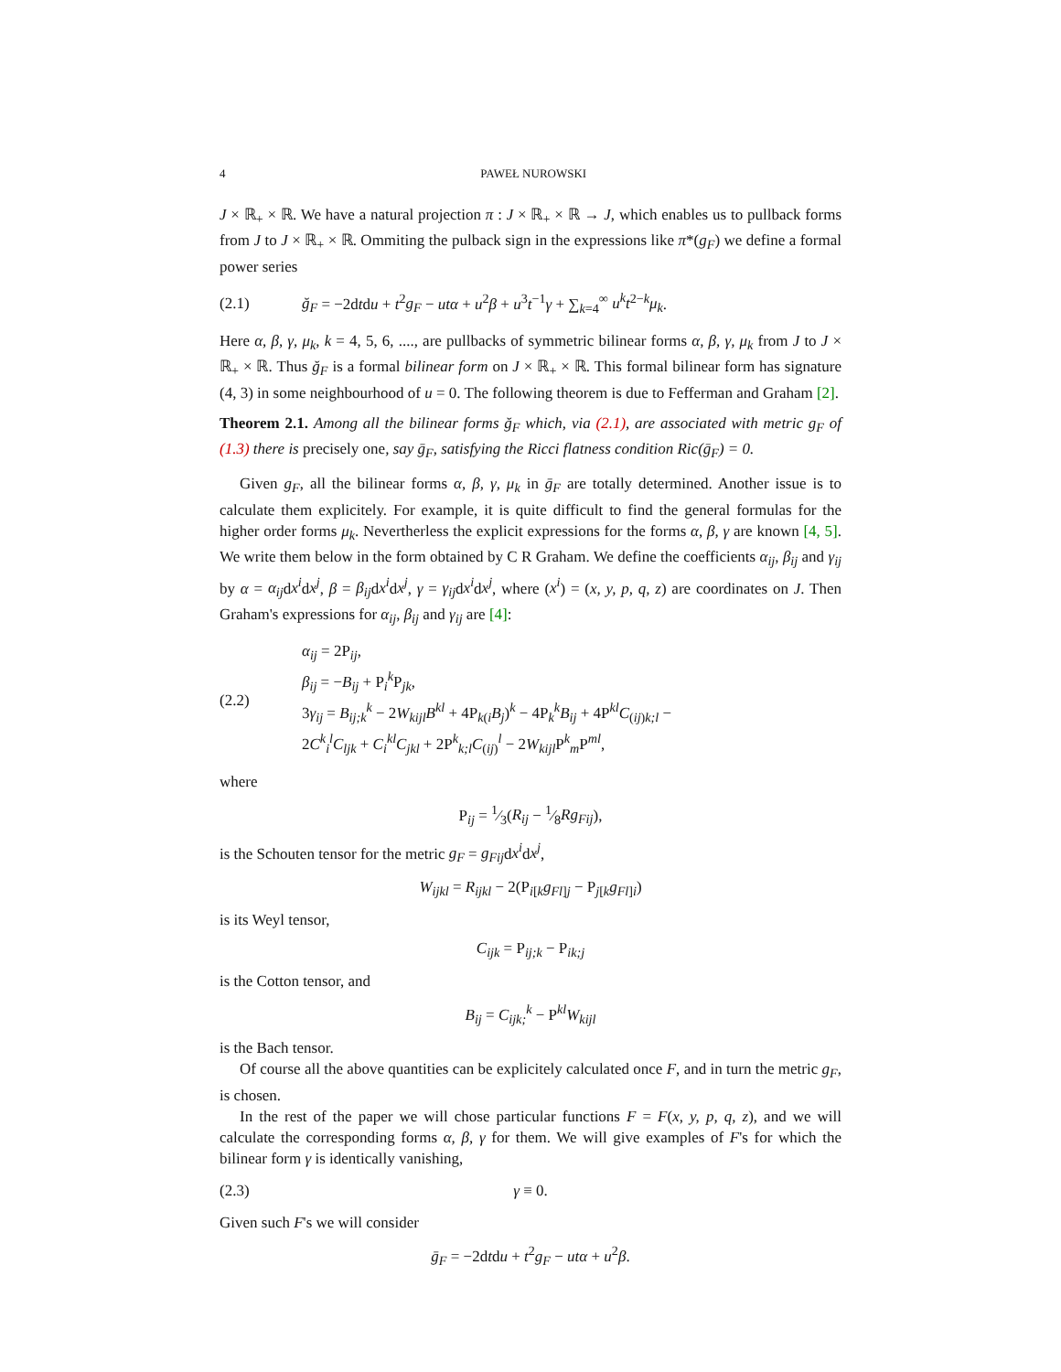4 PAWEŁ NUROWSKI
J × ℝ<sub>+</sub> × ℝ. We have a natural projection π : J × ℝ<sub>+</sub> × ℝ → J, which enables us to pullback forms from J to J × ℝ<sub>+</sub> × ℝ. Ommiting the pulback sign in the expressions like π*(g<sub>F</sub>) we define a formal power series
(2.1) ğ<sub>F</sub> = −2dtdu + t<sup>2</sup>g<sub>F</sub> − utα + u<sup>2</sup>β + u<sup>3</sup>t<sup>−1</sup>γ + ∑<sub>k=4</sub><sup>∞</sup> u<sup>k</sup>t<sup>2−k</sup>μ<sub>k</sub>.
Here α, β, γ, μ<sub>k</sub>, k = 4, 5, 6, ...., are pullbacks of symmetric bilinear forms α, β, γ, μ<sub>k</sub> from J to J × ℝ<sub>+</sub> × ℝ. Thus ğ<sub>F</sub> is a formal bilinear form on J × ℝ<sub>+</sub> × ℝ. This formal bilinear form has signature (4, 3) in some neighbourhood of u = 0. The following theorem is due to Fefferman and Graham [2].
Theorem 2.1. Among all the bilinear forms ğ<sub>F</sub> which, via (2.1), are associated with metric g<sub>F</sub> of (1.3) there is precisely one, say ḡ<sub>F</sub>, satisfying the Ricci flatness condition Ric(ḡ<sub>F</sub>) = 0.
Given g<sub>F</sub>, all the bilinear forms α, β, γ, μ<sub>k</sub> in ḡ<sub>F</sub> are totally determined. Another issue is to calculate them explicitely. For example, it is quite difficult to find the general formulas for the higher order forms μ<sub>k</sub>. Nevertherless the explicit expressions for the forms α, β, γ are known [4, 5]. We write them below in the form obtained by C R Graham. We define the coefficients α<sub>ij</sub>, β<sub>ij</sub> and γ<sub>ij</sub> by α = α<sub>ij</sub>dx<sup>i</sup>dx<sup>j</sup>, β = β<sub>ij</sub>dx<sup>i</sup>dx<sup>j</sup>, γ = γ<sub>ij</sub>dx<sup>i</sup>dx<sup>j</sup>, where (x<sup>i</sup>) = (x, y, p, q, z) are coordinates on J. Then Graham's expressions for α<sub>ij</sub>, β<sub>ij</sub> and γ<sub>ij</sub> are [4]:
(2.2)
α<sub>ij</sub> = 2P<sub>ij</sub>,
β<sub>ij</sub> = −B<sub>ij</sub> + P<sub>i</sub><sup>k</sup>P<sub>jk</sub>,
3γ<sub>ij</sub> = B<sub>ij;k</sub><sup>k</sup> − 2W<sub>kijl</sub>B<sup>kl</sup> + 4P<sub>k(i</sub>B<sub>j</sub>)<sup>k</sup> − 4P<sub>k</sub><sup>k</sup>B<sub>ij</sub> + 4P<sup>kl</sup>C<sub>(ij)k;l</sub> −
2C<sup>k</sup><sub>i</sub><sup>l</sup>C<sub>ljk</sub> + C<sub>i</sub><sup>kl</sup>C<sub>jkl</sub> + 2P<sup>k</sup><sub>k;l</sub>C<sub>(ij)</sub><sup>l</sup> − 2W<sub>kijl</sub> P<sup>k</sup><sub>m</sub>P<sup>ml</sup>,
where
P<sub>ij</sub> = 1⁄3(R<sub>ij</sub> − 1⁄8Rg<sub>Fij</sub>),
is the Schouten tensor for the metric g<sub>F</sub> = g<sub>Fij</sub>dx<sup>i</sup>dx<sup>j</sup>,
W<sub>ijkl</sub> = R<sub>ijkl</sub> − 2(P<sub>i[k</sub>g<sub>Fl]j</sub> − P<sub>j[k</sub>g<sub>Fl]i</sub>)
is its Weyl tensor,
C<sub>ijk</sub> = P<sub>ij;k</sub> − P<sub>ik;j</sub>
is the Cotton tensor, and
B<sub>ij</sub> = C<sub>ijk;</sub><sup>k</sup> − P<sup>kl</sup>W<sub>kijl</sub>
is the Bach tensor.
Of course all the above quantities can be explicitely calculated once F, and in turn the metric g<sub>F</sub>, is chosen.
In the rest of the paper we will chose particular functions F = F(x, y, p, q, z), and we will calculate the corresponding forms α, β, γ for them. We will give examples of F's for which the bilinear form γ is identically vanishing,
(2.3) γ ≡ 0.
Given such F's we will consider
ḡ<sub>F</sub> = −2dtdu + t<sup>2</sup>g<sub>F</sub> − utα + u<sup>2</sup>β.